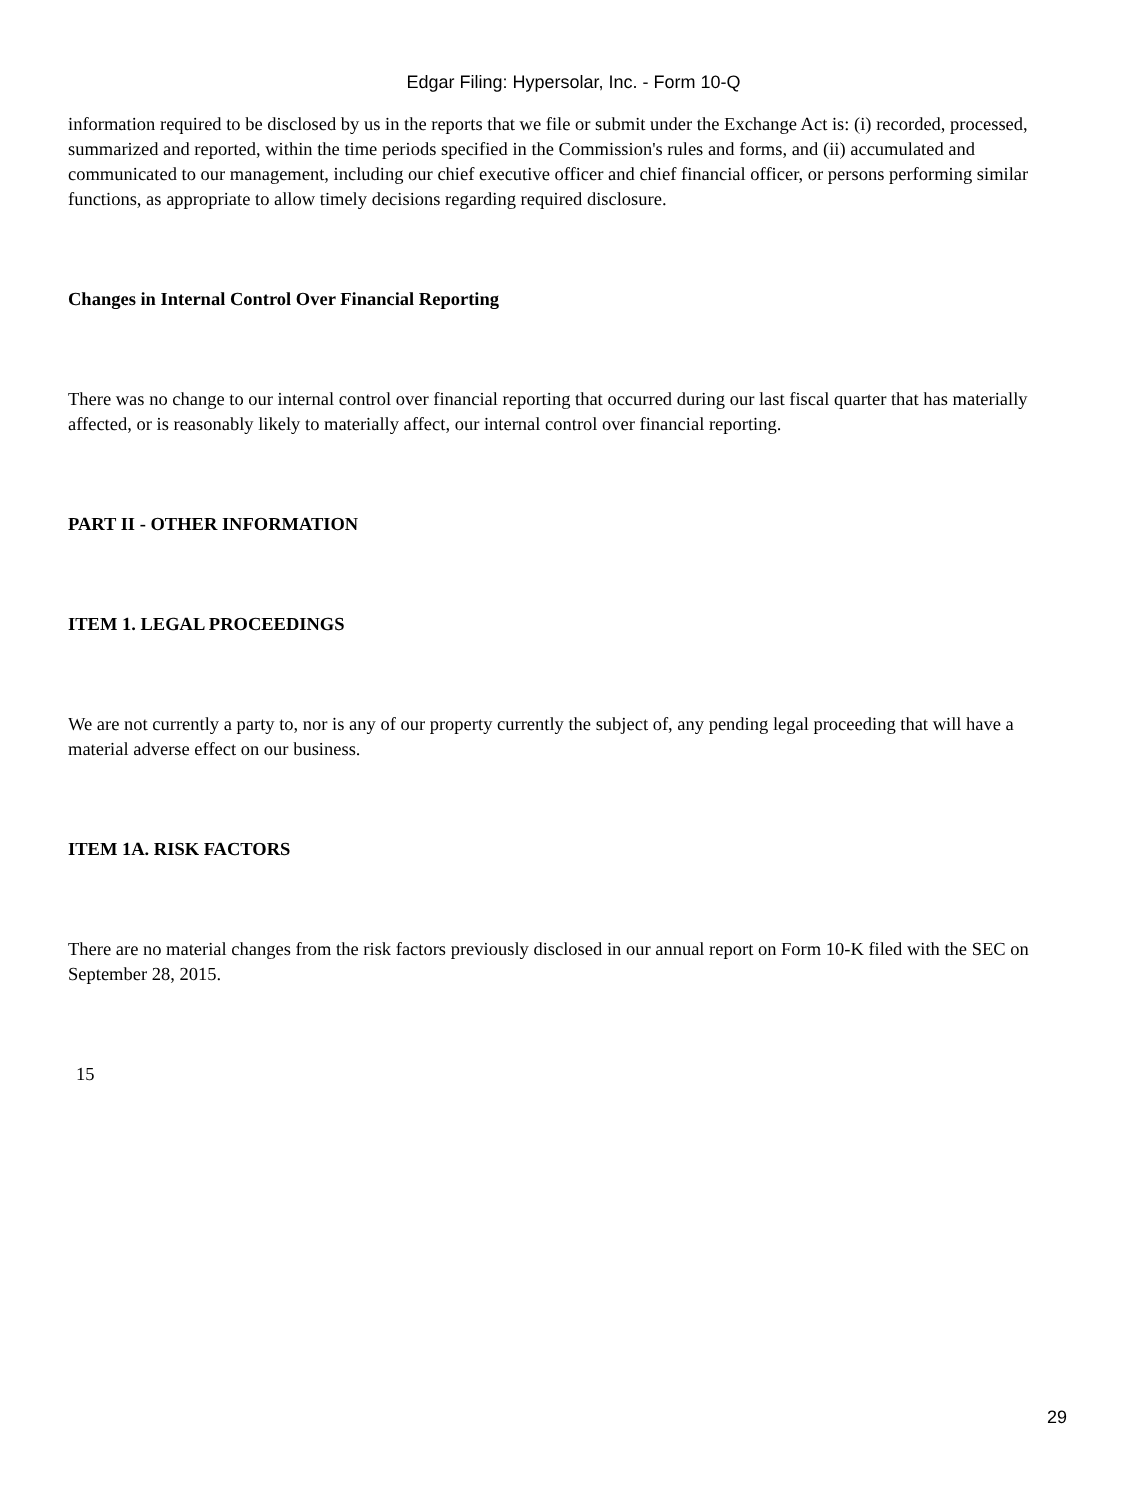Edgar Filing: Hypersolar, Inc. - Form 10-Q
information required to be disclosed by us in the reports that we file or submit under the Exchange Act is: (i) recorded, processed, summarized and reported, within the time periods specified in the Commission's rules and forms, and (ii) accumulated and communicated to our management, including our chief executive officer and chief financial officer, or persons performing similar functions, as appropriate to allow timely decisions regarding required disclosure.
Changes in Internal Control Over Financial Reporting
There was no change to our internal control over financial reporting that occurred during our last fiscal quarter that has materially affected, or is reasonably likely to materially affect, our internal control over financial reporting.
PART II - OTHER INFORMATION
ITEM 1. LEGAL PROCEEDINGS
We are not currently a party to, nor is any of our property currently the subject of, any pending legal proceeding that will have a material adverse effect on our business.
ITEM 1A. RISK FACTORS
There are no material changes from the risk factors previously disclosed in our annual report on Form 10-K filed with the SEC on September 28, 2015.
15
29